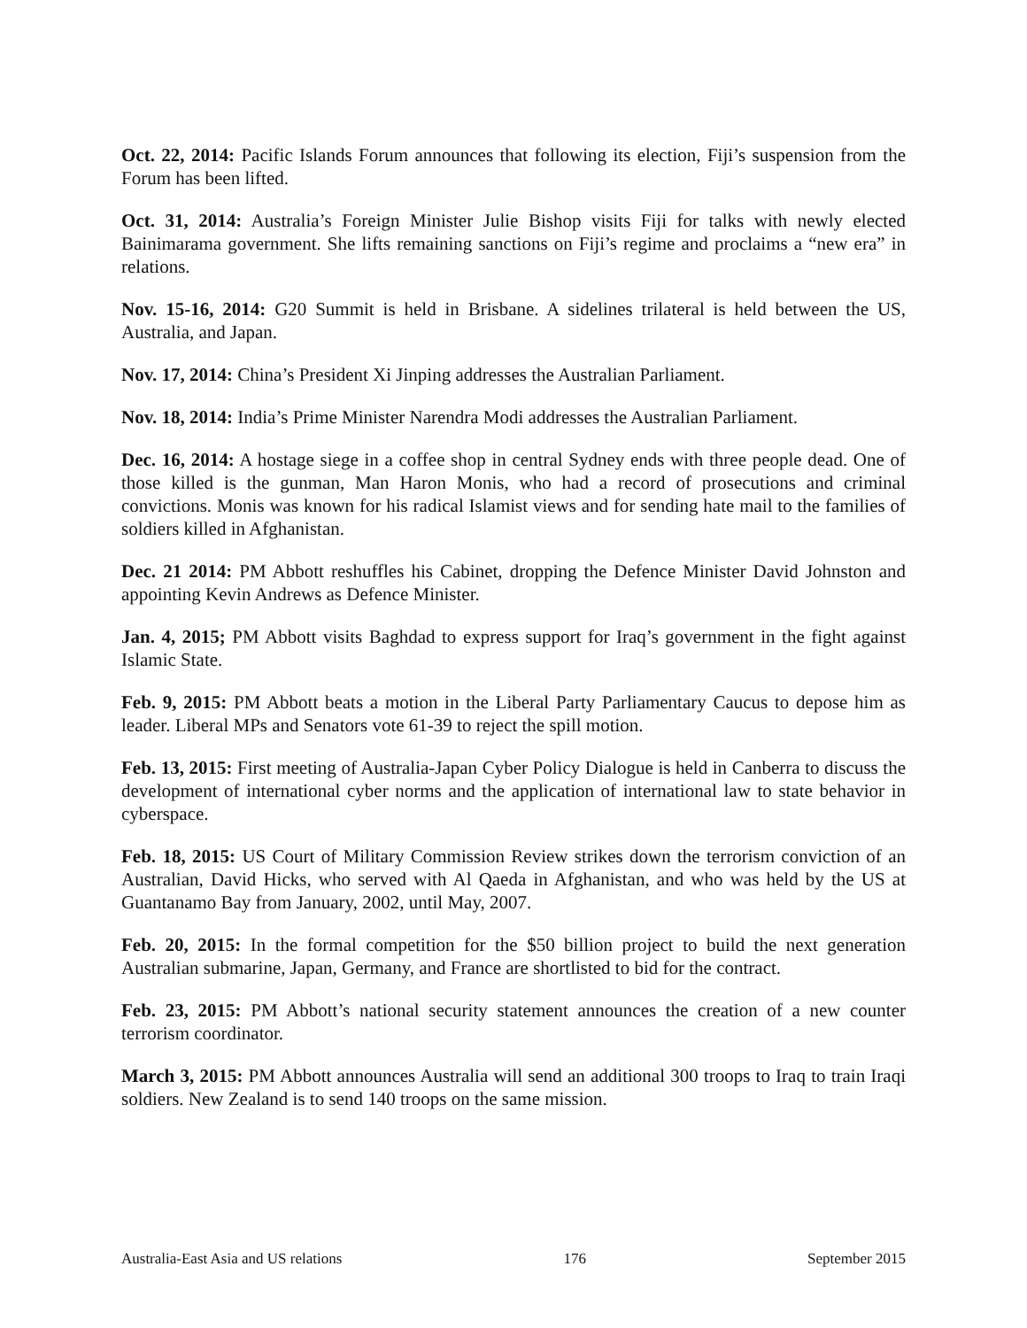Oct. 22, 2014: Pacific Islands Forum announces that following its election, Fiji’s suspension from the Forum has been lifted.
Oct. 31, 2014: Australia’s Foreign Minister Julie Bishop visits Fiji for talks with newly elected Bainimarama government. She lifts remaining sanctions on Fiji’s regime and proclaims a “new era” in relations.
Nov. 15-16, 2014: G20 Summit is held in Brisbane. A sidelines trilateral is held between the US, Australia, and Japan.
Nov. 17, 2014: China’s President Xi Jinping addresses the Australian Parliament.
Nov. 18, 2014: India’s Prime Minister Narendra Modi addresses the Australian Parliament.
Dec. 16, 2014: A hostage siege in a coffee shop in central Sydney ends with three people dead. One of those killed is the gunman, Man Haron Monis, who had a record of prosecutions and criminal convictions. Monis was known for his radical Islamist views and for sending hate mail to the families of soldiers killed in Afghanistan.
Dec. 21 2014: PM Abbott reshuffles his Cabinet, dropping the Defence Minister David Johnston and appointing Kevin Andrews as Defence Minister.
Jan. 4, 2015; PM Abbott visits Baghdad to express support for Iraq’s government in the fight against Islamic State.
Feb. 9, 2015: PM Abbott beats a motion in the Liberal Party Parliamentary Caucus to depose him as leader. Liberal MPs and Senators vote 61-39 to reject the spill motion.
Feb. 13, 2015: First meeting of Australia-Japan Cyber Policy Dialogue is held in Canberra to discuss the development of international cyber norms and the application of international law to state behavior in cyberspace.
Feb. 18, 2015: US Court of Military Commission Review strikes down the terrorism conviction of an Australian, David Hicks, who served with Al Qaeda in Afghanistan, and who was held by the US at Guantanamo Bay from January, 2002, until May, 2007.
Feb. 20, 2015: In the formal competition for the $50 billion project to build the next generation Australian submarine, Japan, Germany, and France are shortlisted to bid for the contract.
Feb. 23, 2015: PM Abbott’s national security statement announces the creation of a new counter terrorism coordinator.
March 3, 2015: PM Abbott announces Australia will send an additional 300 troops to Iraq to train Iraqi soldiers. New Zealand is to send 140 troops on the same mission.
Australia-East Asia and US relations 176 September 2015